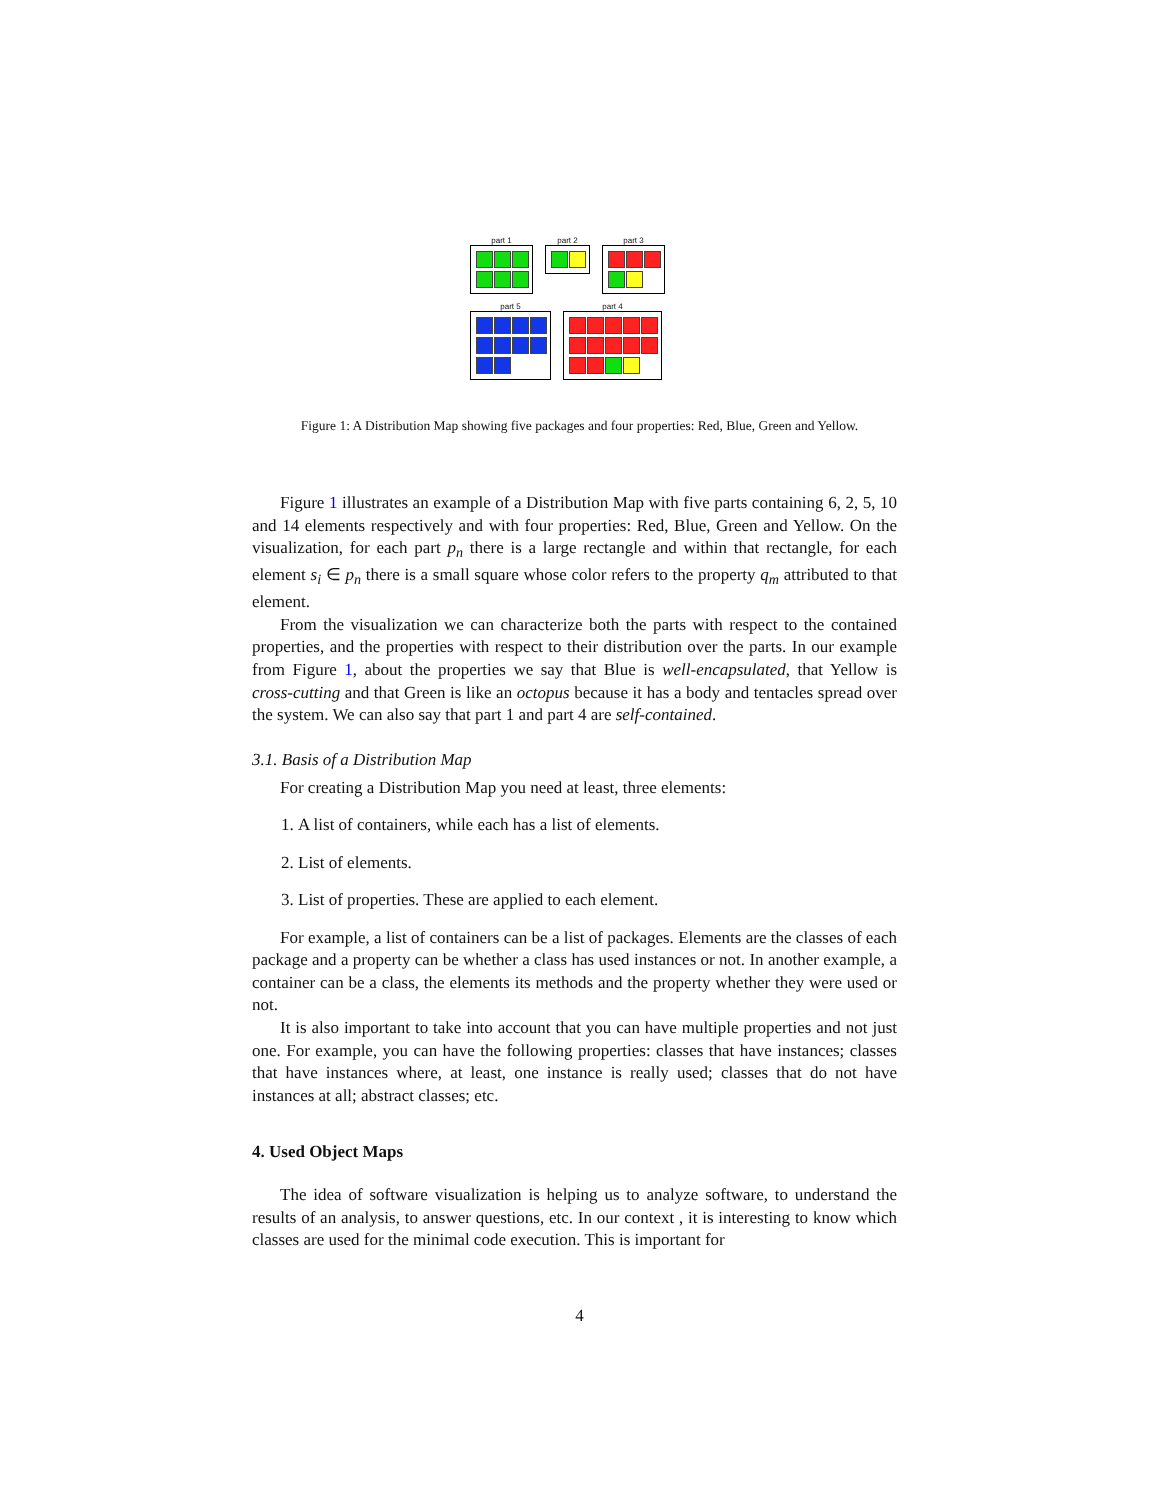part 1 part 2 part 3
part 5 part 4
Figure 1: A Distribution Map showing five packages and four properties: Red, Blue, Green and Yellow.
Figure 1 illustrates an example of a Distribution Map with five parts containing 6, 2, 5, 10 and 14 elements respectively and with four properties: Red, Blue, Green and Yellow. On the visualization, for each part p<sub>n</sub> there is a large rectangle and within that rectangle, for each element s<sub>i</sub> ∈ p<sub>n</sub> there is a small square whose color refers to the property q<sub>m</sub> attributed to that element.
From the visualization we can characterize both the parts with respect to the contained properties, and the properties with respect to their distribution over the parts. In our example from Figure 1, about the properties we say that Blue is well-encapsulated, that Yellow is cross-cutting and that Green is like an octopus because it has a body and tentacles spread over the system. We can also say that part 1 and part 4 are self-contained.
3.1. Basis of a Distribution Map
For creating a Distribution Map you need at least, three elements:
1. A list of containers, while each has a list of elements.
2. List of elements.
3. List of properties. These are applied to each element.
For example, a list of containers can be a list of packages. Elements are the classes of each package and a property can be whether a class has used instances or not. In another example, a container can be a class, the elements its methods and the property whether they were used or not.
It is also important to take into account that you can have multiple properties and not just one. For example, you can have the following properties: classes that have instances; classes that have instances where, at least, one instance is really used; classes that do not have instances at all; abstract classes; etc.
4. Used Object Maps
The idea of software visualization is helping us to analyze software, to understand the results of an analysis, to answer questions, etc. In our context , it is interesting to know which classes are used for the minimal code execution. This is important for
4